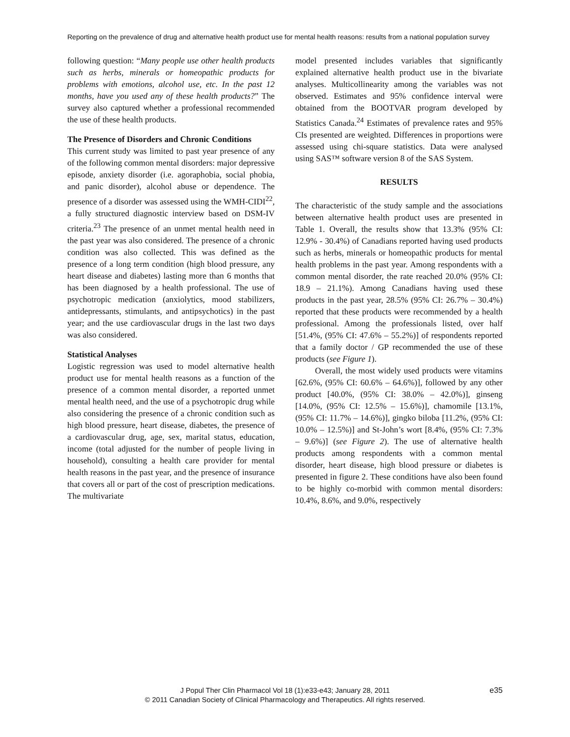Reporting on the prevalence of drug and alternative health product use for mental health reasons: results from a national population survey
following question: “Many people use other health products such as herbs, minerals or homeopathic products for problems with emotions, alcohol use, etc. In the past 12 months, have you used any of these health products?” The survey also captured whether a professional recommended the use of these health products.
The Presence of Disorders and Chronic Conditions
This current study was limited to past year presence of any of the following common mental disorders: major depressive episode, anxiety disorder (i.e. agoraphobia, social phobia, and panic disorder), alcohol abuse or dependence. The presence of a disorder was assessed using the WMH-CIDI<sup>22</sup>, a fully structured diagnostic interview based on DSM-IV criteria.<sup>23</sup> The presence of an unmet mental health need in the past year was also considered. The presence of a chronic condition was also collected. This was defined as the presence of a long term condition (high blood pressure, any heart disease and diabetes) lasting more than 6 months that has been diagnosed by a health professional. The use of psychotropic medication (anxiolytics, mood stabilizers, antidepressants, stimulants, and antipsychotics) in the past year; and the use cardiovascular drugs in the last two days was also considered.
Statistical Analyses
Logistic regression was used to model alternative health product use for mental health reasons as a function of the presence of a common mental disorder, a reported unmet mental health need, and the use of a psychotropic drug while also considering the presence of a chronic condition such as high blood pressure, heart disease, diabetes, the presence of a cardiovascular drug, age, sex, marital status, education, income (total adjusted for the number of people living in household), consulting a health care provider for mental health reasons in the past year, and the presence of insurance that covers all or part of the cost of prescription medications. The multivariate
model presented includes variables that significantly explained alternative health product use in the bivariate analyses. Multicollinearity among the variables was not observed. Estimates and 95% confidence interval were obtained from the BOOTVAR program developed by Statistics Canada.<sup>24</sup> Estimates of prevalence rates and 95% CIs presented are weighted. Differences in proportions were assessed using chi-square statistics. Data were analysed using SAS™ software version 8 of the SAS System.
RESULTS
The characteristic of the study sample and the associations between alternative health product uses are presented in Table 1. Overall, the results show that 13.3% (95% CI: 12.9% - 30.4%) of Canadians reported having used products such as herbs, minerals or homeopathic products for mental health problems in the past year. Among respondents with a common mental disorder, the rate reached 20.0% (95% CI: 18.9 – 21.1%). Among Canadians having used these products in the past year, 28.5% (95% CI: 26.7% – 30.4%) reported that these products were recommended by a health professional. Among the professionals listed, over half [51.4%, (95% CI: 47.6% – 55.2%)] of respondents reported that a family doctor / GP recommended the use of these products (see Figure 1).
Overall, the most widely used products were vitamins [62.6%, (95% CI: 60.6% – 64.6%)], followed by any other product [40.0%, (95% CI: 38.0% – 42.0%)], ginseng [14.0%, (95% CI: 12.5% – 15.6%)], chamomile [13.1%, (95% CI: 11.7% – 14.6%)], gingko biloba [11.2%, (95% CI: 10.0% – 12.5%)] and St-John’s wort [8.4%, (95% CI: 7.3% – 9.6%)] (see Figure 2). The use of alternative health products among respondents with a common mental disorder, heart disease, high blood pressure or diabetes is presented in figure 2. These conditions have also been found to be highly co-morbid with common mental disorders: 10.4%, 8.6%, and 9.0%, respectively
J Popul Ther Clin Pharmacol Vol 18 (1):e33-e43; January 28, 2011
© 2011 Canadian Society of Clinical Pharmacology and Therapeutics. All rights reserved.
e35